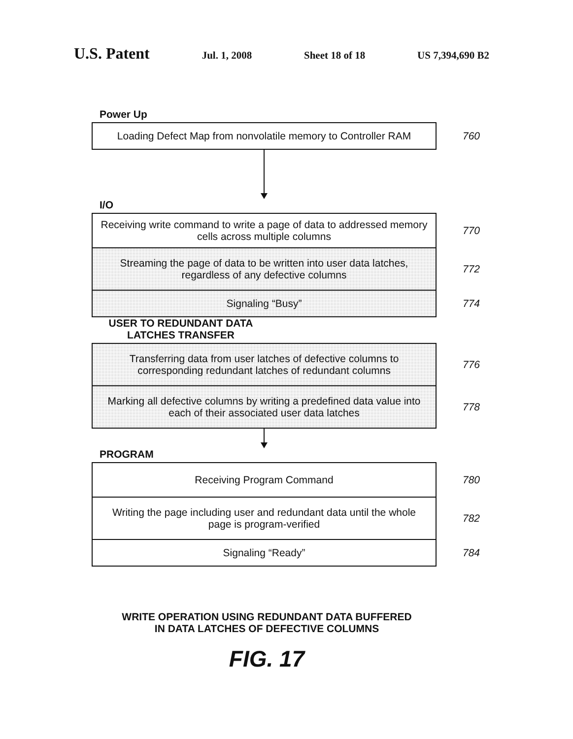U.S. Patent Jul. 1, 2008 Sheet 18 of 18 US 7,394,690 B2
Power Up
Loading Defect Map from nonvolatile memory to Controller RAM 760
I/O
Receiving write command to write a page of data to addressed memory cells across multiple columns 770
Streaming the page of data to be written into user data latches, regardless of any defective columns 772
Signaling “Busy” 774
USER TO REDUNDANT DATA LATCHES TRANSFER
Transferring data from user latches of defective columns to corresponding redundant latches of redundant columns 776
Marking all defective columns by writing a predefined data value into each of their associated user data latches 778
PROGRAM
Receiving Program Command 780
Writing the page including user and redundant data until the whole page is program-verified 782
Signaling “Ready” 784
WRITE OPERATION USING REDUNDANT DATA BUFFERED
IN DATA LATCHES OF DEFECTIVE COLUMNS
FIG. 17